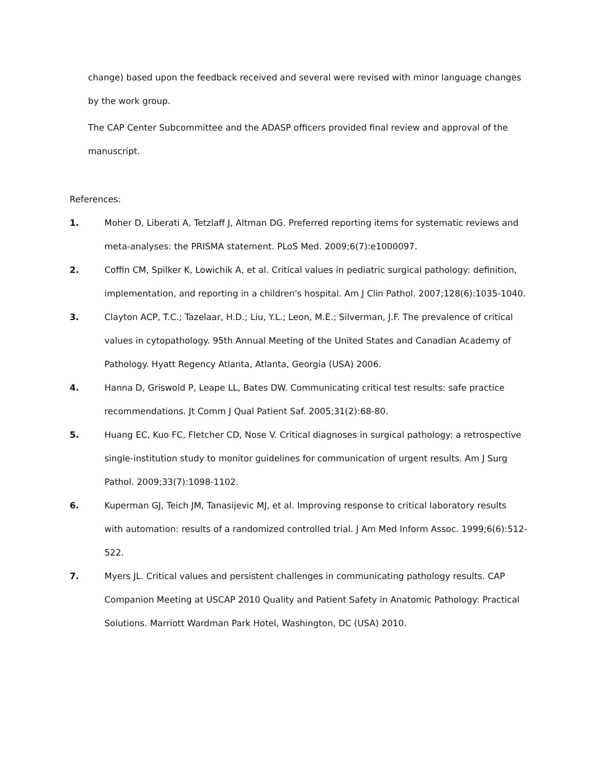change) based upon the feedback received and several were revised with minor language changes by the work group.
The CAP Center Subcommittee and the ADASP officers provided final review and approval of the manuscript.
References:
1. Moher D, Liberati A, Tetzlaff J, Altman DG. Preferred reporting items for systematic reviews and meta-analyses: the PRISMA statement. PLoS Med. 2009;6(7):e1000097.
2. Coffin CM, Spilker K, Lowichik A, et al. Critical values in pediatric surgical pathology: definition, implementation, and reporting in a children's hospital. Am J Clin Pathol. 2007;128(6):1035-1040.
3. Clayton ACP, T.C.; Tazelaar, H.D.; Liu, Y.L.; Leon, M.E.; Silverman, J.F. The prevalence of critical values in cytopathology. 95th Annual Meeting of the United States and Canadian Academy of Pathology. Hyatt Regency Atlanta, Atlanta, Georgia (USA) 2006.
4. Hanna D, Griswold P, Leape LL, Bates DW. Communicating critical test results: safe practice recommendations. Jt Comm J Qual Patient Saf. 2005;31(2):68-80.
5. Huang EC, Kuo FC, Fletcher CD, Nose V. Critical diagnoses in surgical pathology: a retrospective single-institution study to monitor guidelines for communication of urgent results. Am J Surg Pathol. 2009;33(7):1098-1102.
6. Kuperman GJ, Teich JM, Tanasijevic MJ, et al. Improving response to critical laboratory results with automation: results of a randomized controlled trial. J Am Med Inform Assoc. 1999;6(6):512-522.
7. Myers JL. Critical values and persistent challenges in communicating pathology results. CAP Companion Meeting at USCAP 2010 Quality and Patient Safety in Anatomic Pathology: Practical Solutions. Marriott Wardman Park Hotel, Washington, DC (USA) 2010.